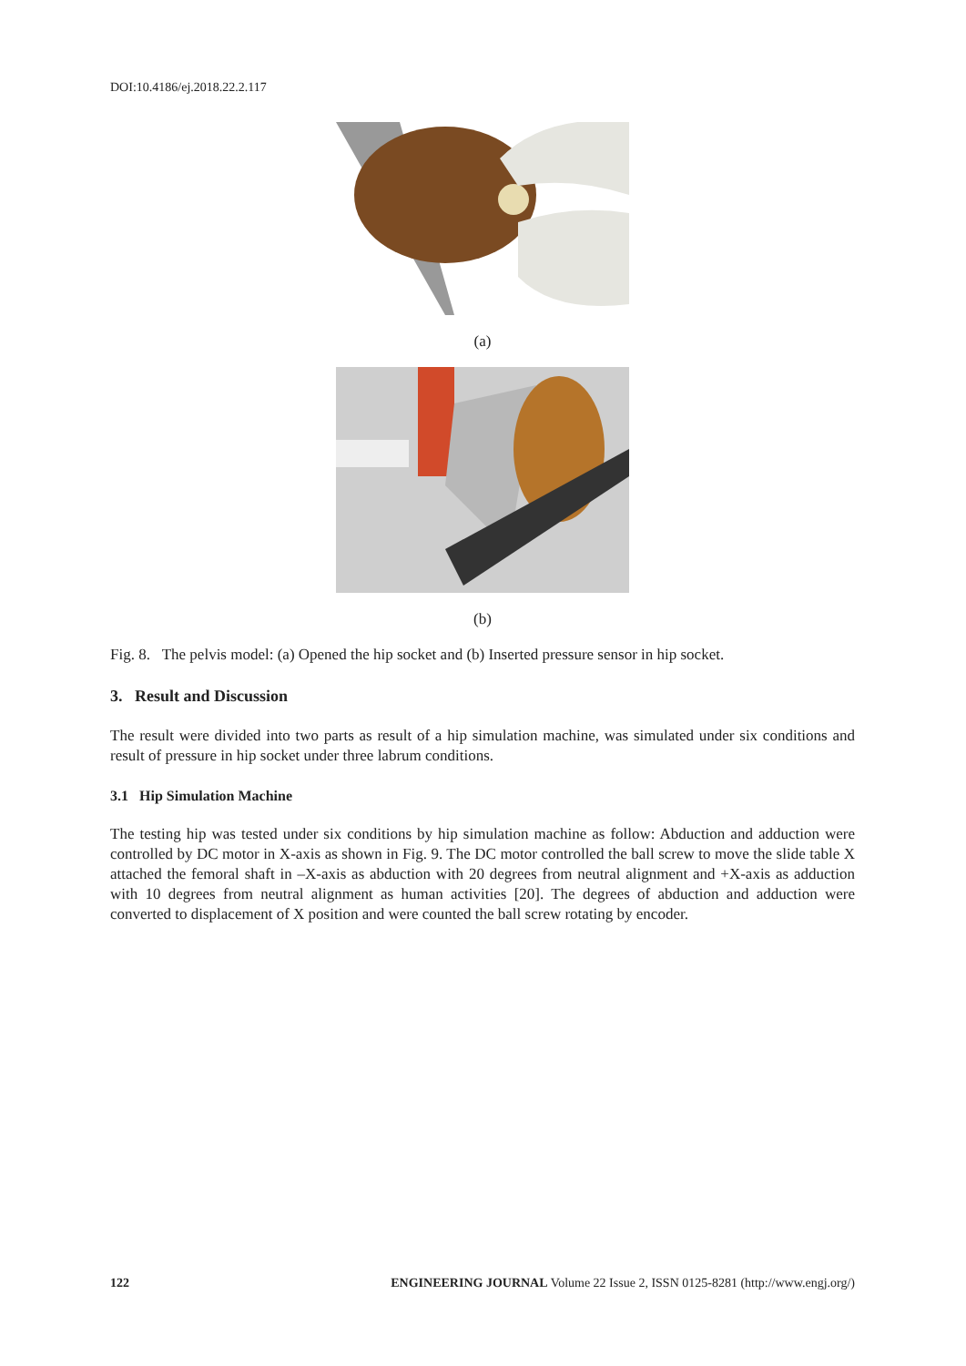DOI:10.4186/ej.2018.22.2.117
(a)
(b)
Fig. 8. The pelvis model: (a) Opened the hip socket and (b) Inserted pressure sensor in hip socket.
3. Result and Discussion
The result were divided into two parts as result of a hip simulation machine, was simulated under six conditions and result of pressure in hip socket under three labrum conditions.
3.1 Hip Simulation Machine
The testing hip was tested under six conditions by hip simulation machine as follow: Abduction and adduction were controlled by DC motor in X-axis as shown in Fig. 9. The DC motor controlled the ball screw to move the slide table X attached the femoral shaft in –X-axis as abduction with 20 degrees from neutral alignment and +X-axis as adduction with 10 degrees from neutral alignment as human activities [20]. The degrees of abduction and adduction were converted to displacement of X position and were counted the ball screw rotating by encoder.
122 ENGINEERING JOURNAL Volume 22 Issue 2, ISSN 0125-8281 (http://www.engj.org/)